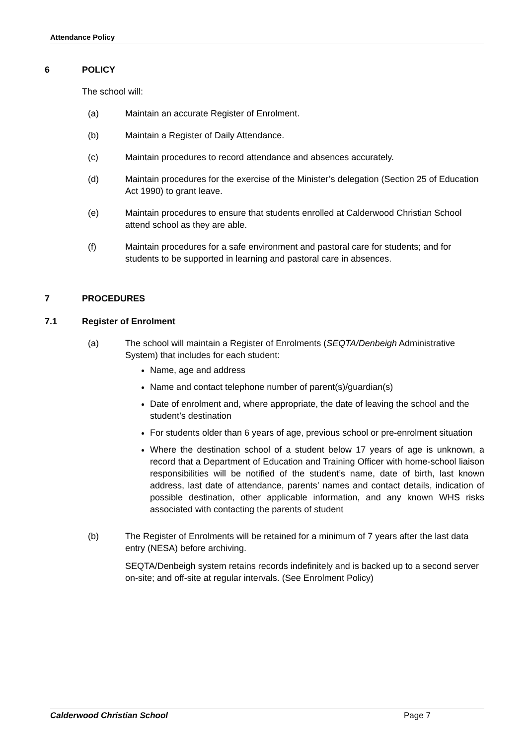Attendance Policy
6 POLICY
The school will:
(a) Maintain an accurate Register of Enrolment.
(b) Maintain a Register of Daily Attendance.
(c) Maintain procedures to record attendance and absences accurately.
(d) Maintain procedures for the exercise of the Minister’s delegation (Section 25 of Education Act 1990) to grant leave.
(e) Maintain procedures to ensure that students enrolled at Calderwood Christian School attend school as they are able.
(f) Maintain procedures for a safe environment and pastoral care for students; and for students to be supported in learning and pastoral care in absences.
7 PROCEDURES
7.1 Register of Enrolment
(a) The school will maintain a Register of Enrolments (SEQTA/Denbeigh Administrative System) that includes for each student:
Name, age and address
Name and contact telephone number of parent(s)/guardian(s)
Date of enrolment and, where appropriate, the date of leaving the school and the student’s destination
For students older than 6 years of age, previous school or pre-enrolment situation
Where the destination school of a student below 17 years of age is unknown, a record that a Department of Education and Training Officer with home-school liaison responsibilities will be notified of the student’s name, date of birth, last known address, last date of attendance, parents’ names and contact details, indication of possible destination, other applicable information, and any known WHS risks associated with contacting the parents of student
(b) The Register of Enrolments will be retained for a minimum of 7 years after the last data entry (NESA) before archiving.
SEQTA/Denbeigh system retains records indefinitely and is backed up to a second server on-site; and off-site at regular intervals. (See Enrolment Policy)
Calderwood Christian School Page 7